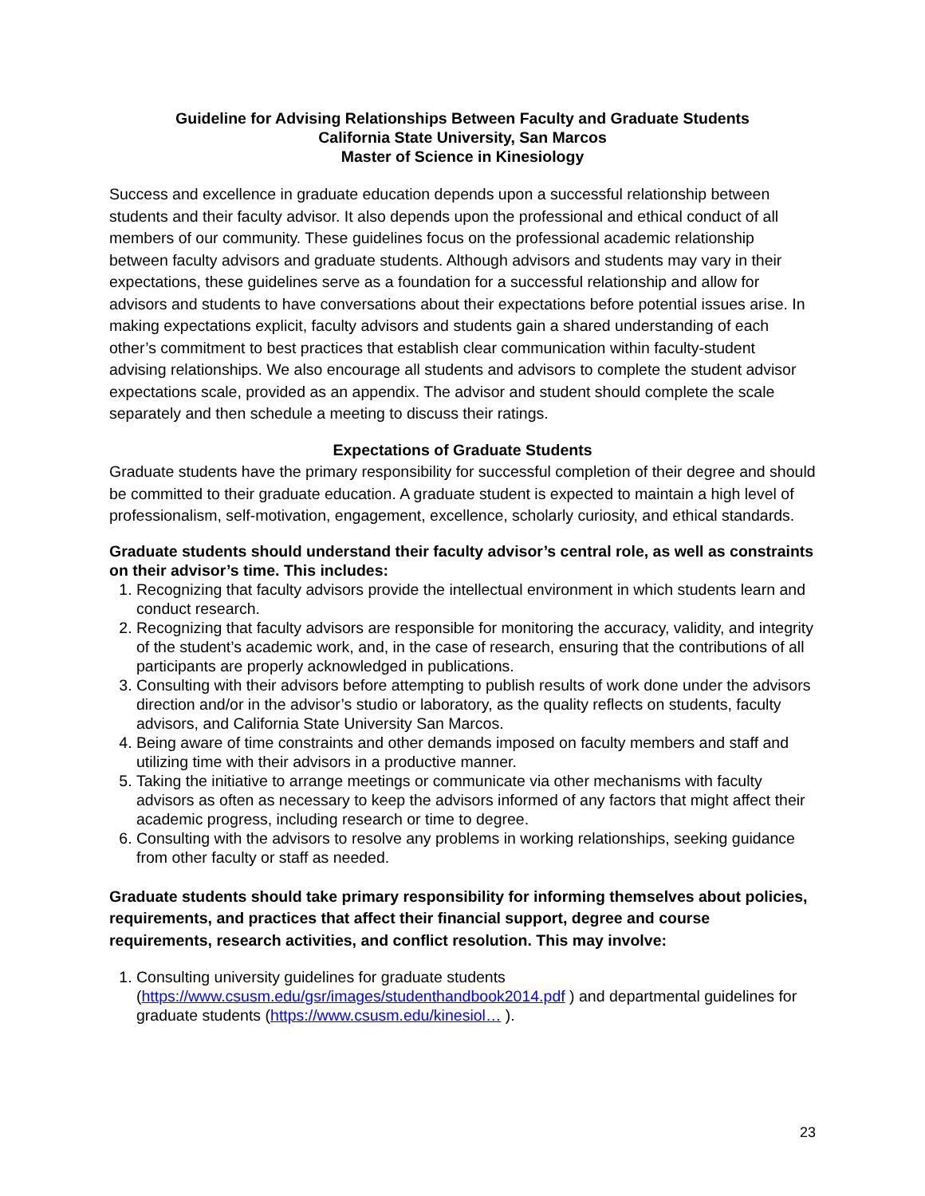Guideline for Advising Relationships Between Faculty and Graduate Students
California State University, San Marcos
Master of Science in Kinesiology
Success and excellence in graduate education depends upon a successful relationship between students and their faculty advisor. It also depends upon the professional and ethical conduct of all members of our community. These guidelines focus on the professional academic relationship between faculty advisors and graduate students. Although advisors and students may vary in their expectations, these guidelines serve as a foundation for a successful relationship and allow for advisors and students to have conversations about their expectations before potential issues arise. In making expectations explicit, faculty advisors and students gain a shared understanding of each other’s commitment to best practices that establish clear communication within faculty-student advising relationships. We also encourage all students and advisors to complete the student advisor expectations scale, provided as an appendix. The advisor and student should complete the scale separately and then schedule a meeting to discuss their ratings.
Expectations of Graduate Students
Graduate students have the primary responsibility for successful completion of their degree and should be committed to their graduate education. A graduate student is expected to maintain a high level of professionalism, self-motivation, engagement, excellence, scholarly curiosity, and ethical standards.
Graduate students should understand their faculty advisor’s central role, as well as constraints on their advisor’s time. This includes:
1. Recognizing that faculty advisors provide the intellectual environment in which students learn and conduct research.
2. Recognizing that faculty advisors are responsible for monitoring the accuracy, validity, and integrity of the student’s academic work, and, in the case of research, ensuring that the contributions of all participants are properly acknowledged in publications.
3. Consulting with their advisors before attempting to publish results of work done under the advisors direction and/or in the advisor’s studio or laboratory, as the quality reflects on students, faculty advisors, and California State University San Marcos.
4. Being aware of time constraints and other demands imposed on faculty members and staff and utilizing time with their advisors in a productive manner.
5. Taking the initiative to arrange meetings or communicate via other mechanisms with faculty advisors as often as necessary to keep the advisors informed of any factors that might affect their academic progress, including research or time to degree.
6. Consulting with the advisors to resolve any problems in working relationships, seeking guidance from other faculty or staff as needed.
Graduate students should take primary responsibility for informing themselves about policies, requirements, and practices that affect their financial support, degree and course requirements, research activities, and conflict resolution. This may involve:
1. Consulting university guidelines for graduate students (https://www.csusm.edu/gsr/images/studenthandbook2014.pdf ) and departmental guidelines for graduate students (https://www.csusm.edu/kinesiol… ).
23